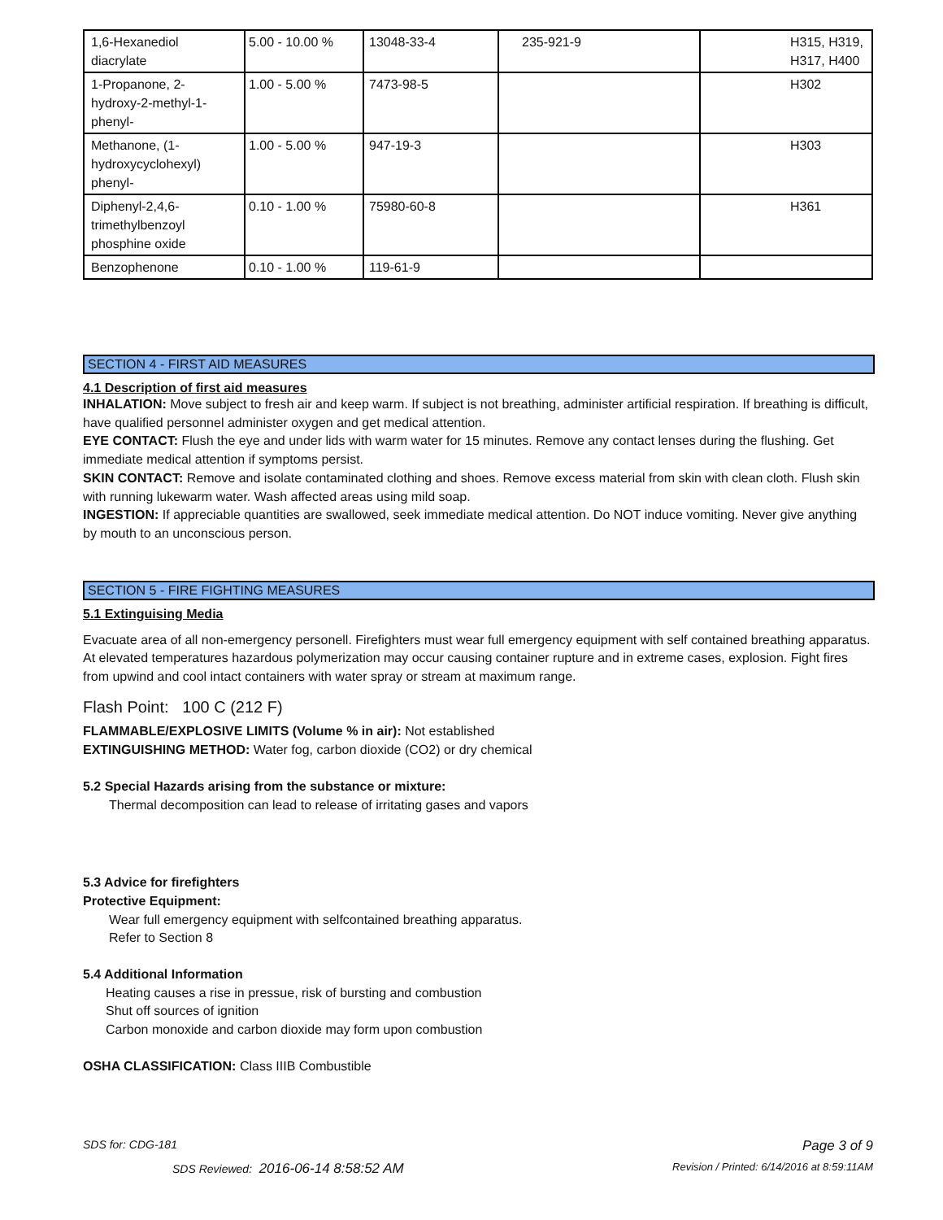| 1,6-Hexanediol diacrylate | 5.00 - 10.00 % | 13048-33-4 | 235-921-9 | H315, H319, H317, H400 |
| 1-Propanone, 2- hydroxy-2-methyl-1- phenyl- | 1.00 - 5.00 % | 7473-98-5 | | H302 |
| Methanone, (1- hydroxycyclohexyl) phenyl- | 1.00 - 5.00 % | 947-19-3 | | H303 |
| Diphenyl-2,4,6- trimethylbenzoyl phosphine oxide | 0.10 - 1.00 % | 75980-60-8 | | H361 |
| Benzophenone | 0.10 - 1.00 % | 119-61-9 | | |
SECTION 4 - FIRST AID MEASURES
4.1 Description of first aid measures
INHALATION: Move subject to fresh air and keep warm. If subject is not breathing, administer artificial respiration. If breathing is difficult, have qualified personnel administer oxygen and get medical attention.
EYE CONTACT: Flush the eye and under lids with warm water for 15 minutes. Remove any contact lenses during the flushing. Get immediate medical attention if symptoms persist.
SKIN CONTACT: Remove and isolate contaminated clothing and shoes. Remove excess material from skin with clean cloth. Flush skin with running lukewarm water. Wash affected areas using mild soap.
INGESTION: If appreciable quantities are swallowed, seek immediate medical attention. Do NOT induce vomiting. Never give anything by mouth to an unconscious person.
SECTION 5 - FIRE FIGHTING MEASURES
5.1 Extinguising Media
Evacuate area of all non-emergency personell. Firefighters must wear full emergency equipment with self contained breathing apparatus. At elevated temperatures hazardous polymerization may occur causing container rupture and in extreme cases, explosion. Fight fires from upwind and cool intact containers with water spray or stream at maximum range.
Flash Point: 100 C (212 F)
FLAMMABLE/EXPLOSIVE LIMITS (Volume % in air): Not established
EXTINGUISHING METHOD: Water fog, carbon dioxide (CO2) or dry chemical
5.2 Special Hazards arising from the substance or mixture:
Thermal decomposition can lead to release of irritating gases and vapors
5.3 Advice for firefighters
Protective Equipment:
Wear full emergency equipment with selfcontained breathing apparatus.
Refer to Section 8
5.4 Additional Information
Heating causes a rise in pressue, risk of bursting and combustion
Shut off sources of ignition
Carbon monoxide and carbon dioxide may form upon combustion
OSHA CLASSIFICATION: Class IIIB Combustible
SDS for: CDG-181 Page 3 of 9
SDS Reviewed: 2016-06-14 8:58:52 AM Revision / Printed: 6/14/2016 at 8:59:11AM